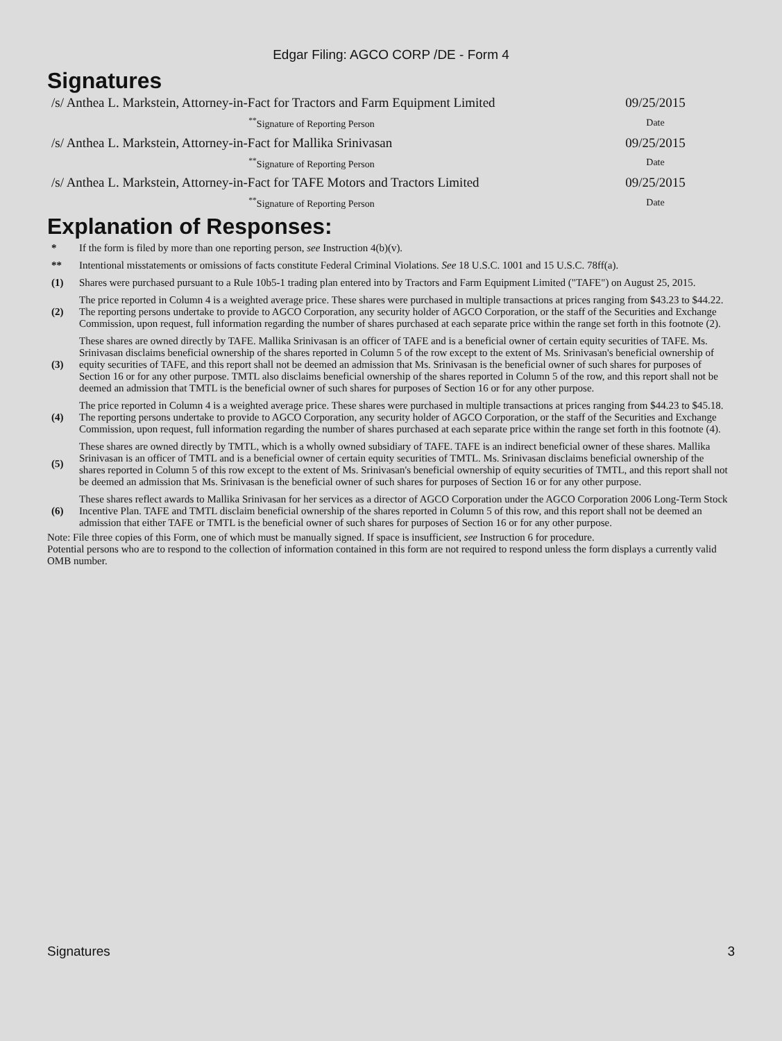Edgar Filing: AGCO CORP /DE - Form 4
Signatures
| /s/ Anthea L. Markstein, Attorney-in-Fact for Tractors and Farm Equipment Limited | 09/25/2015 |
| <sup>**</sup> Signature of Reporting Person | Date |
| /s/ Anthea L. Markstein, Attorney-in-Fact for Mallika Srinivasan | 09/25/2015 |
| <sup>**</sup> Signature of Reporting Person | Date |
| /s/ Anthea L. Markstein, Attorney-in-Fact for TAFE Motors and Tractors Limited | 09/25/2015 |
| <sup>**</sup> Signature of Reporting Person | Date |
Explanation of Responses:
| * | If the form is filed by more than one reporting person, see Instruction 4(b)(v). |
| ** | Intentional misstatements or omissions of facts constitute Federal Criminal Violations. See 18 U.S.C. 1001 and 15 U.S.C. 78ff(a). |
| (1) | Shares were purchased pursuant to a Rule 10b5-1 trading plan entered into by Tractors and Farm Equipment Limited ("TAFE") on August 25, 2015. |
| (2) | The price reported in Column 4 is a weighted average price. These shares were purchased in multiple transactions at prices ranging from $43.23 to $44.22. The reporting persons undertake to provide to AGCO Corporation, any security holder of AGCO Corporation, or the staff of the Securities and Exchange Commission, upon request, full information regarding the number of shares purchased at each separate price within the range set forth in this footnote (2). |
| (3) | These shares are owned directly by TAFE. Mallika Srinivasan is an officer of TAFE and is a beneficial owner of certain equity securities of TAFE. Ms. Srinivasan disclaims beneficial ownership of the shares reported in Column 5 of the row except to the extent of Ms. Srinivasan's beneficial ownership of equity securities of TAFE, and this report shall not be deemed an admission that Ms. Srinivasan is the beneficial owner of such shares for purposes of Section 16 or for any other purpose. TMTL also disclaims beneficial ownership of the shares reported in Column 5 of the row, and this report shall not be deemed an admission that TMTL is the beneficial owner of such shares for purposes of Section 16 or for any other purpose. |
| (4) | The price reported in Column 4 is a weighted average price. These shares were purchased in multiple transactions at prices ranging from $44.23 to $45.18. The reporting persons undertake to provide to AGCO Corporation, any security holder of AGCO Corporation, or the staff of the Securities and Exchange Commission, upon request, full information regarding the number of shares purchased at each separate price within the range set forth in this footnote (4). |
| (5) | These shares are owned directly by TMTL, which is a wholly owned subsidiary of TAFE. TAFE is an indirect beneficial owner of these shares. Mallika Srinivasan is an officer of TMTL and is a beneficial owner of certain equity securities of TMTL. Ms. Srinivasan disclaims beneficial ownership of the shares reported in Column 5 of this row except to the extent of Ms. Srinivasan's beneficial ownership of equity securities of TMTL, and this report shall not be deemed an admission that Ms. Srinivasan is the beneficial owner of such shares for purposes of Section 16 or for any other purpose. |
| (6) | These shares reflect awards to Mallika Srinivasan for her services as a director of AGCO Corporation under the AGCO Corporation 2006 Long-Term Stock Incentive Plan. TAFE and TMTL disclaim beneficial ownership of the shares reported in Column 5 of this row, and this report shall not be deemed an admission that either TAFE or TMTL is the beneficial owner of such shares for purposes of Section 16 or for any other purpose. |
Note: File three copies of this Form, one of which must be manually signed. If space is insufficient, see Instruction 6 for procedure.
Potential persons who are to respond to the collection of information contained in this form are not required to respond unless the form displays a currently valid OMB number.
Signatures 3